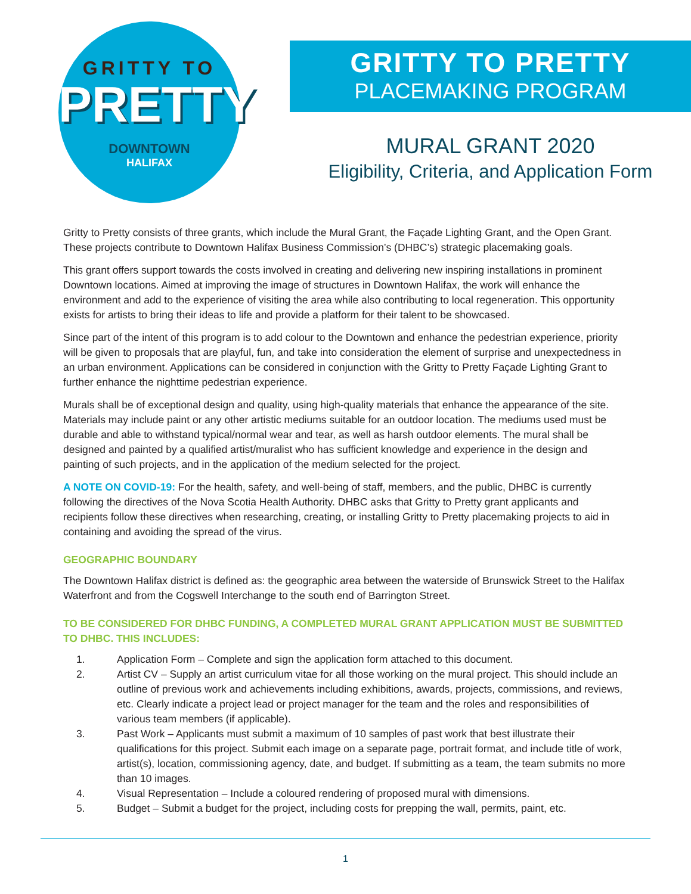GRITTY TO
PRETTY
DOWNTOWN
HALIFAX
GRITTY TO PRETTY
PLACEMAKING PROGRAM
MURAL GRANT 2020
Eligibility, Criteria, and Application Form
Gritty to Pretty consists of three grants, which include the Mural Grant, the Façade Lighting Grant, and the Open Grant. These projects contribute to Downtown Halifax Business Commission’s (DHBC’s) strategic placemaking goals.
This grant offers support towards the costs involved in creating and delivering new inspiring installations in prominent Downtown locations. Aimed at improving the image of structures in Downtown Halifax, the work will enhance the environment and add to the experience of visiting the area while also contributing to local regeneration. This opportunity exists for artists to bring their ideas to life and provide a platform for their talent to be showcased.
Since part of the intent of this program is to add colour to the Downtown and enhance the pedestrian experience, priority will be given to proposals that are playful, fun, and take into consideration the element of surprise and unexpectedness in an urban environment. Applications can be considered in conjunction with the Gritty to Pretty Façade Lighting Grant to further enhance the nighttime pedestrian experience.
Murals shall be of exceptional design and quality, using high-quality materials that enhance the appearance of the site. Materials may include paint or any other artistic mediums suitable for an outdoor location. The mediums used must be durable and able to withstand typical/normal wear and tear, as well as harsh outdoor elements. The mural shall be designed and painted by a qualified artist/muralist who has sufficient knowledge and experience in the design and painting of such projects, and in the application of the medium selected for the project.
A NOTE ON COVID-19: For the health, safety, and well-being of staff, members, and the public, DHBC is currently following the directives of the Nova Scotia Health Authority. DHBC asks that Gritty to Pretty grant applicants and recipients follow these directives when researching, creating, or installing Gritty to Pretty placemaking projects to aid in containing and avoiding the spread of the virus.
GEOGRAPHIC BOUNDARY
The Downtown Halifax district is defined as: the geographic area between the waterside of Brunswick Street to the Halifax Waterfront and from the Cogswell Interchange to the south end of Barrington Street.
TO BE CONSIDERED FOR DHBC FUNDING, A COMPLETED MURAL GRANT APPLICATION MUST BE SUBMITTED TO DHBC. THIS INCLUDES:
1. Application Form – Complete and sign the application form attached to this document.
2. Artist CV – Supply an artist curriculum vitae for all those working on the mural project. This should include an outline of previous work and achievements including exhibitions, awards, projects, commissions, and reviews, etc. Clearly indicate a project lead or project manager for the team and the roles and responsibilities of various team members (if applicable).
3. Past Work – Applicants must submit a maximum of 10 samples of past work that best illustrate their qualifications for this project. Submit each image on a separate page, portrait format, and include title of work, artist(s), location, commissioning agency, date, and budget. If submitting as a team, the team submits no more than 10 images.
4. Visual Representation – Include a coloured rendering of proposed mural with dimensions.
5. Budget – Submit a budget for the project, including costs for prepping the wall, permits, paint, etc.
1